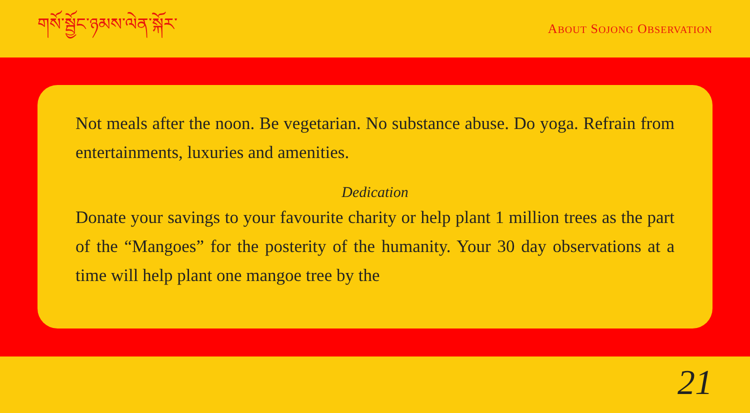གསོ་སྦྱོང་ཉམས་ལེན་སྐོར་
ABOUT SOJONG OBSERVATION
Not meals after the noon. Be vegetarian. No substance abuse. Do yoga. Refrain from entertainments, luxuries and amenities.
Dedication
Donate your savings to your favourite charity or help plant 1 million trees as the part of the “Mangoes” for the posterity of the humanity. Your 30 day observations at a time will help plant one mangoe tree by the
21